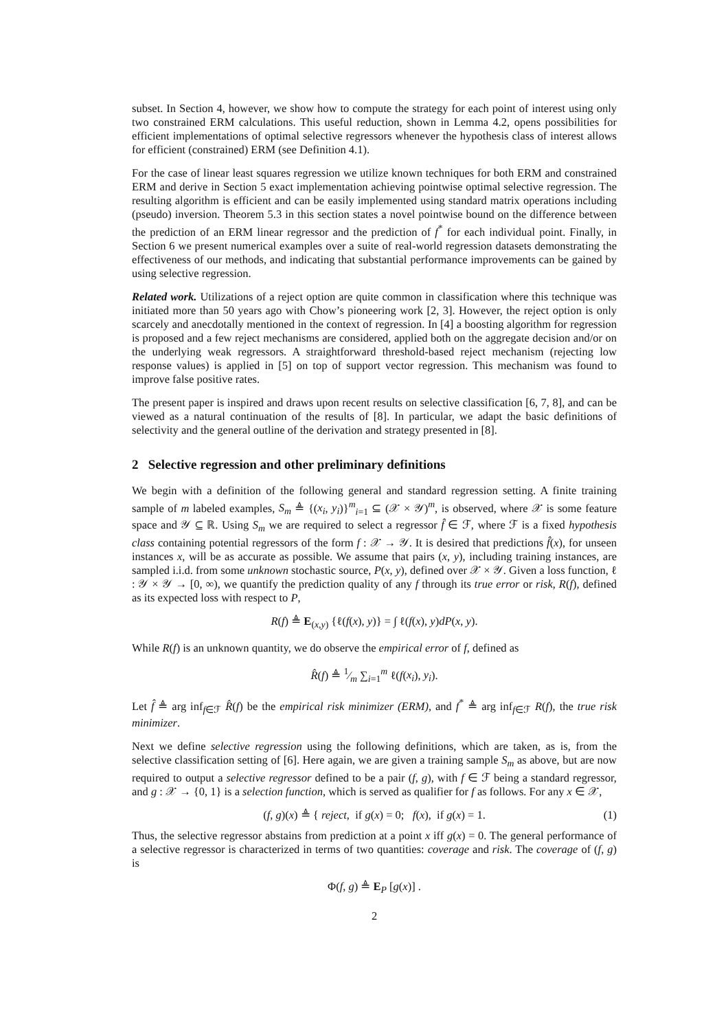subset. In Section 4, however, we show how to compute the strategy for each point of interest using only two constrained ERM calculations. This useful reduction, shown in Lemma 4.2, opens possibilities for efficient implementations of optimal selective regressors whenever the hypothesis class of interest allows for efficient (constrained) ERM (see Definition 4.1).
For the case of linear least squares regression we utilize known techniques for both ERM and constrained ERM and derive in Section 5 exact implementation achieving pointwise optimal selective regression. The resulting algorithm is efficient and can be easily implemented using standard matrix operations including (pseudo) inversion. Theorem 5.3 in this section states a novel pointwise bound on the difference between the prediction of an ERM linear regressor and the prediction of f<sup>*</sup> for each individual point. Finally, in Section 6 we present numerical examples over a suite of real-world regression datasets demonstrating the effectiveness of our methods, and indicating that substantial performance improvements can be gained by using selective regression.
Related work. Utilizations of a reject option are quite common in classification where this technique was initiated more than 50 years ago with Chow’s pioneering work [2, 3]. However, the reject option is only scarcely and anecdotally mentioned in the context of regression. In [4] a boosting algorithm for regression is proposed and a few reject mechanisms are considered, applied both on the aggregate decision and/or on the underlying weak regressors. A straightforward threshold-based reject mechanism (rejecting low response values) is applied in [5] on top of support vector regression. This mechanism was found to improve false positive rates.
The present paper is inspired and draws upon recent results on selective classification [6, 7, 8], and can be viewed as a natural continuation of the results of [8]. In particular, we adapt the basic definitions of selectivity and the general outline of the derivation and strategy presented in [8].
2 Selective regression and other preliminary definitions
We begin with a definition of the following general and standard regression setting. A finite training sample of m labeled examples, S<sub>m</sub> ≜ {(x<sub>i</sub>, y<sub>i</sub>)}<sup>m</sup><sub>i=1</sub> ⊆ (𝒳 × 𝒴)<sup>m</sup>, is observed, where 𝒳 is some feature space and 𝒴 ⊆ ℝ. Using S<sub>m</sub> we are required to select a regressor f̂ ∈ ℱ, where ℱ is a fixed hypothesis class containing potential regressors of the form f : 𝒳 → 𝒴. It is desired that predictions f̂(x), for unseen instances x, will be as accurate as possible. We assume that pairs (x, y), including training instances, are sampled i.i.d. from some unknown stochastic source, P(x, y), defined over 𝒳 × 𝒴. Given a loss function, ℓ : 𝒴 × 𝒴 → [0, ∞), we quantify the prediction quality of any f through its true error or risk, R(f), defined as its expected loss with respect to P,
R(f) ≜ E<sub>(x,y)</sub> {ℓ(f(x), y)} = ∫ ℓ(f(x), y)dP(x, y).
While R(f) is an unknown quantity, we do observe the empirical error of f, defined as
R̂(f) ≜ 1⁄m ∑<sub>i=1</sub><sup>m</sup> ℓ(f(x<sub>i</sub>), y<sub>i</sub>).
Let f̂ ≜ arg inf<sub>f∈ℱ</sub> R̂(f) be the empirical risk minimizer (ERM), and f<sup>*</sup> ≜ arg inf<sub>f∈ℱ</sub> R(f), the true risk minimizer.
Next we define selective regression using the following definitions, which are taken, as is, from the selective classification setting of [6]. Here again, we are given a training sample S<sub>m</sub> as above, but are now required to output a selective regressor defined to be a pair (f, g), with f ∈ ℱ being a standard regressor, and g : 𝒳 → {0, 1} is a selection function, which is served as qualifier for f as follows. For any x ∈ 𝒳,
(f, g)(x) ≜ { reject, if g(x) = 0; f(x), if g(x) = 1. (1)
Thus, the selective regressor abstains from prediction at a point x iff g(x) = 0. The general performance of a selective regressor is characterized in terms of two quantities: coverage and risk. The coverage of (f, g) is
Φ(f, g) ≜ E<sub>P</sub> [g(x)] .
2